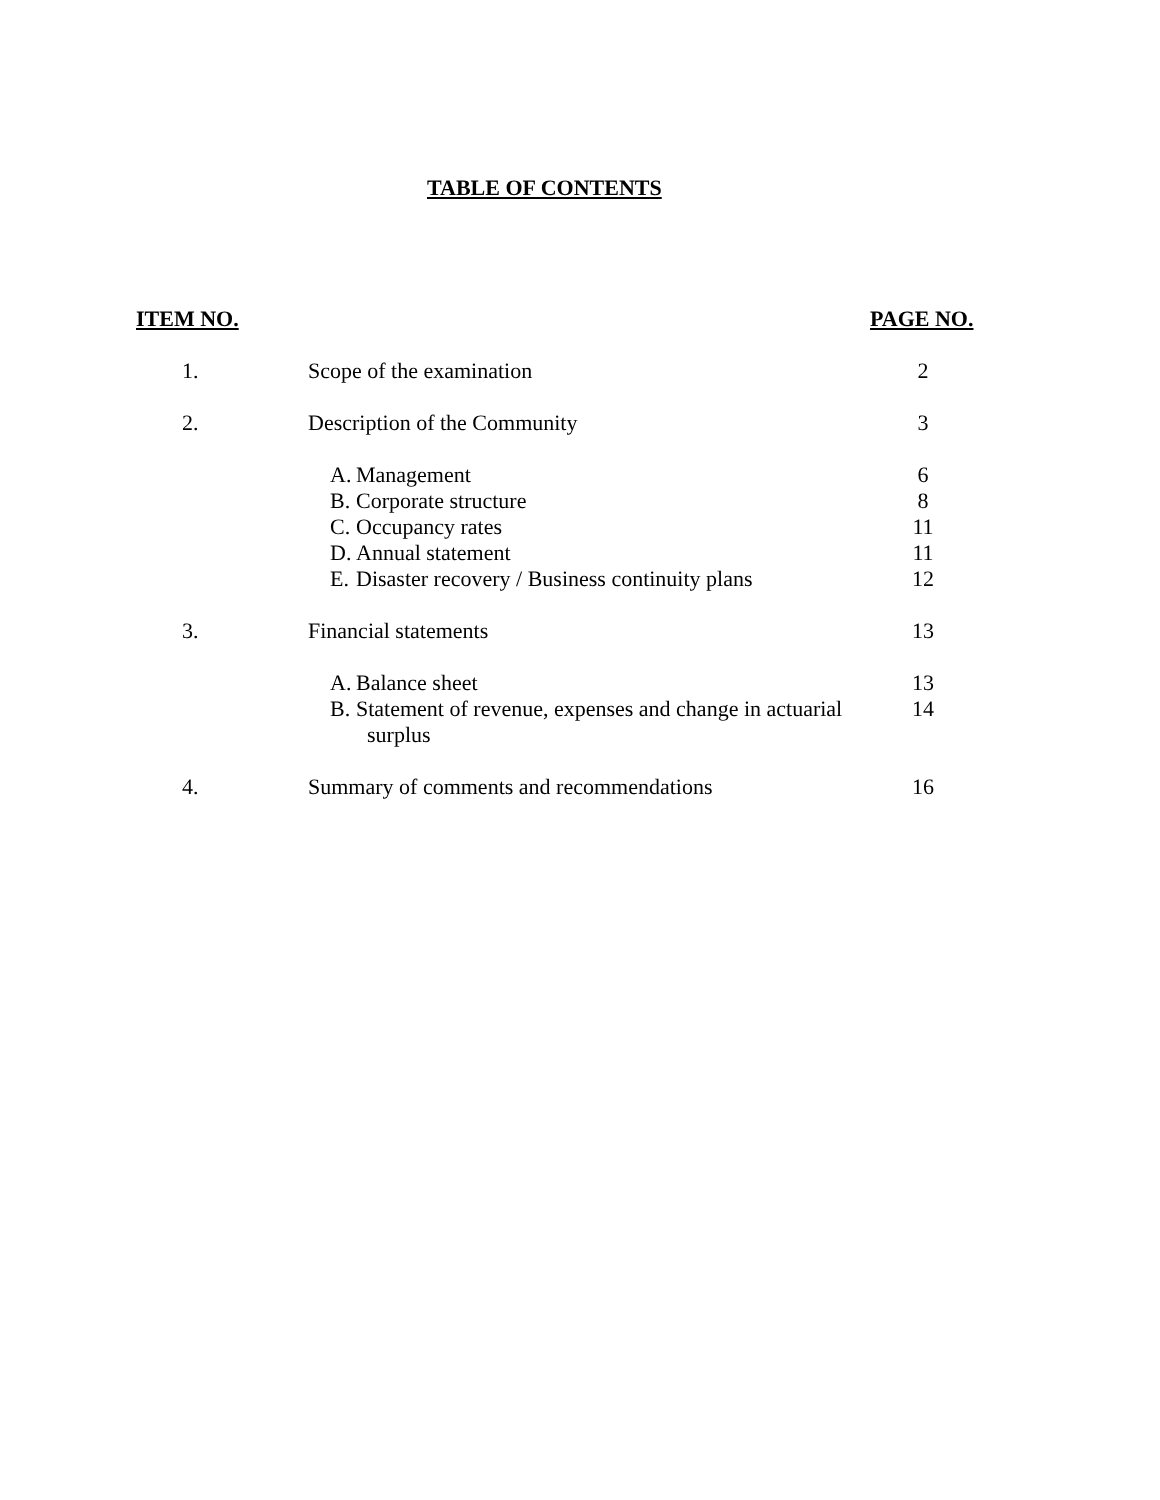TABLE OF CONTENTS
| ITEM NO. | | | PAGE NO. |
| --- | --- | --- | --- |
| 1. | Scope of the examination | | 2 |
| 2. | Description of the Community | | 3 |
| | A. | Management | 6 |
| | B. | Corporate structure | 8 |
| | C. | Occupancy rates | 11 |
| | D. | Annual statement | 11 |
| | E. | Disaster recovery / Business continuity plans | 12 |
| 3. | Financial statements | | 13 |
| | A. | Balance sheet | 13 |
| | B. | Statement of revenue, expenses and change in actuarial surplus | 14 |
| 4. | Summary of comments and recommendations | | 16 |